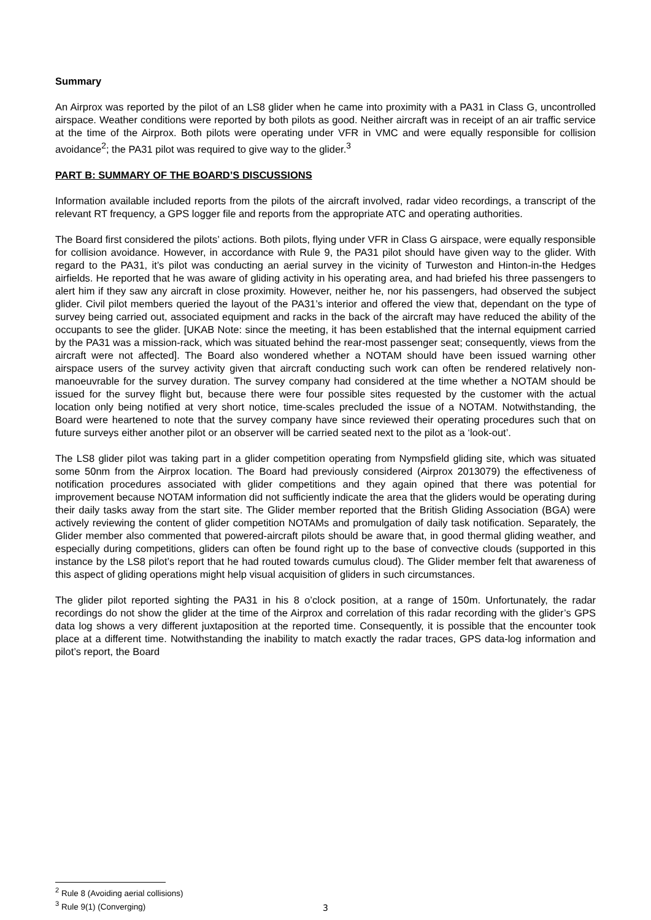Summary
An Airprox was reported by the pilot of an LS8 glider when he came into proximity with a PA31 in Class G, uncontrolled airspace. Weather conditions were reported by both pilots as good. Neither aircraft was in receipt of an air traffic service at the time of the Airprox. Both pilots were operating under VFR in VMC and were equally responsible for collision avoidance<sup>2</sup>; the PA31 pilot was required to give way to the glider.<sup>3</sup>
PART B: SUMMARY OF THE BOARD’S DISCUSSIONS
Information available included reports from the pilots of the aircraft involved, radar video recordings, a transcript of the relevant RT frequency, a GPS logger file and reports from the appropriate ATC and operating authorities.
The Board first considered the pilots’ actions. Both pilots, flying under VFR in Class G airspace, were equally responsible for collision avoidance. However, in accordance with Rule 9, the PA31 pilot should have given way to the glider. With regard to the PA31, it’s pilot was conducting an aerial survey in the vicinity of Turweston and Hinton-in-the Hedges airfields. He reported that he was aware of gliding activity in his operating area, and had briefed his three passengers to alert him if they saw any aircraft in close proximity. However, neither he, nor his passengers, had observed the subject glider. Civil pilot members queried the layout of the PA31’s interior and offered the view that, dependant on the type of survey being carried out, associated equipment and racks in the back of the aircraft may have reduced the ability of the occupants to see the glider. [UKAB Note: since the meeting, it has been established that the internal equipment carried by the PA31 was a mission-rack, which was situated behind the rear-most passenger seat; consequently, views from the aircraft were not affected]. The Board also wondered whether a NOTAM should have been issued warning other airspace users of the survey activity given that aircraft conducting such work can often be rendered relatively non-manoeuvrable for the survey duration. The survey company had considered at the time whether a NOTAM should be issued for the survey flight but, because there were four possible sites requested by the customer with the actual location only being notified at very short notice, time-scales precluded the issue of a NOTAM. Notwithstanding, the Board were heartened to note that the survey company have since reviewed their operating procedures such that on future surveys either another pilot or an observer will be carried seated next to the pilot as a ‘look-out’.
The LS8 glider pilot was taking part in a glider competition operating from Nympsfield gliding site, which was situated some 50nm from the Airprox location. The Board had previously considered (Airprox 2013079) the effectiveness of notification procedures associated with glider competitions and they again opined that there was potential for improvement because NOTAM information did not sufficiently indicate the area that the gliders would be operating during their daily tasks away from the start site. The Glider member reported that the British Gliding Association (BGA) were actively reviewing the content of glider competition NOTAMs and promulgation of daily task notification. Separately, the Glider member also commented that powered-aircraft pilots should be aware that, in good thermal gliding weather, and especially during competitions, gliders can often be found right up to the base of convective clouds (supported in this instance by the LS8 pilot’s report that he had routed towards cumulus cloud). The Glider member felt that awareness of this aspect of gliding operations might help visual acquisition of gliders in such circumstances.
The glider pilot reported sighting the PA31 in his 8 o’clock position, at a range of 150m. Unfortunately, the radar recordings do not show the glider at the time of the Airprox and correlation of this radar recording with the glider’s GPS data log shows a very different juxtaposition at the reported time. Consequently, it is possible that the encounter took place at a different time. Notwithstanding the inability to match exactly the radar traces, GPS data-log information and pilot’s report, the Board
<sup>2</sup> Rule 8 (Avoiding aerial collisions)
<sup>3</sup> Rule 9(1) (Converging)
3